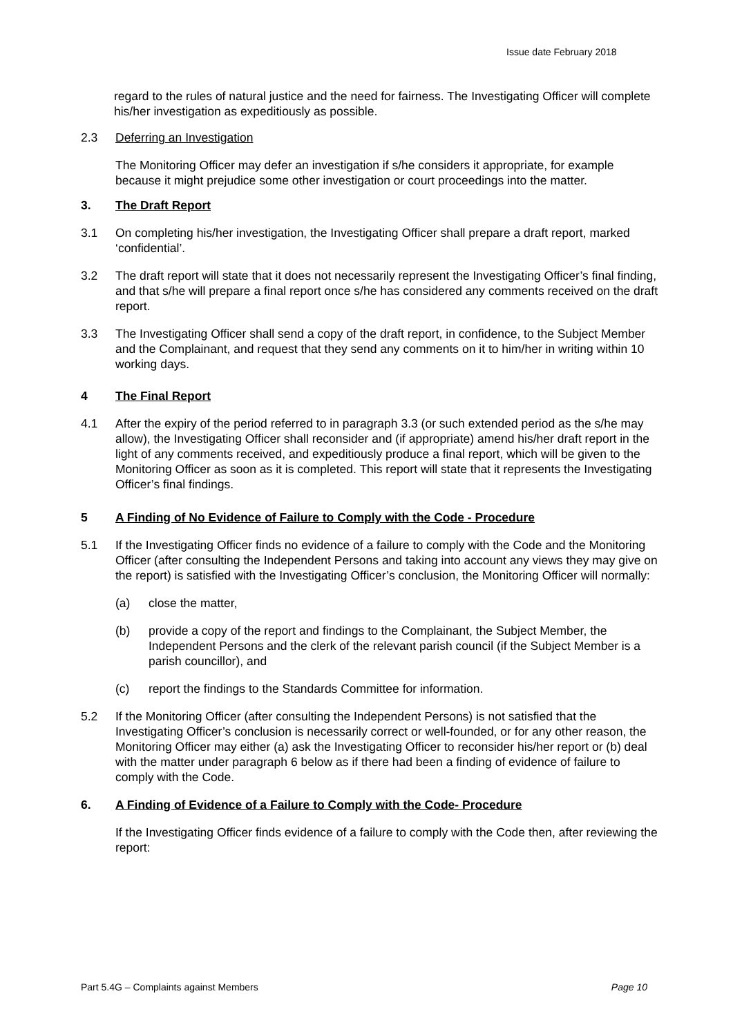Issue date February 2018
regard to the rules of natural justice and the need for fairness. The Investigating Officer will complete his/her investigation as expeditiously as possible.
2.3 Deferring an Investigation
The Monitoring Officer may defer an investigation if s/he considers it appropriate, for example because it might prejudice some other investigation or court proceedings into the matter.
3. The Draft Report
3.1 On completing his/her investigation, the Investigating Officer shall prepare a draft report, marked ‘confidential’.
3.2 The draft report will state that it does not necessarily represent the Investigating Officer’s final finding, and that s/he will prepare a final report once s/he has considered any comments received on the draft report.
3.3 The Investigating Officer shall send a copy of the draft report, in confidence, to the Subject Member and the Complainant, and request that they send any comments on it to him/her in writing within 10 working days.
4 The Final Report
4.1 After the expiry of the period referred to in paragraph 3.3 (or such extended period as the s/he may allow), the Investigating Officer shall reconsider and (if appropriate) amend his/her draft report in the light of any comments received, and expeditiously produce a final report, which will be given to the Monitoring Officer as soon as it is completed. This report will state that it represents the Investigating Officer’s final findings.
5 A Finding of No Evidence of Failure to Comply with the Code - Procedure
5.1 If the Investigating Officer finds no evidence of a failure to comply with the Code and the Monitoring Officer (after consulting the Independent Persons and taking into account any views they may give on the report) is satisfied with the Investigating Officer’s conclusion, the Monitoring Officer will normally:
(a) close the matter,
(b) provide a copy of the report and findings to the Complainant, the Subject Member, the Independent Persons and the clerk of the relevant parish council (if the Subject Member is a parish councillor), and
(c) report the findings to the Standards Committee for information.
5.2 If the Monitoring Officer (after consulting the Independent Persons) is not satisfied that the Investigating Officer’s conclusion is necessarily correct or well-founded, or for any other reason, the Monitoring Officer may either (a) ask the Investigating Officer to reconsider his/her report or (b) deal with the matter under paragraph 6 below as if there had been a finding of evidence of failure to comply with the Code.
6. A Finding of Evidence of a Failure to Comply with the Code- Procedure
If the Investigating Officer finds evidence of a failure to comply with the Code then, after reviewing the report:
Part 5.4G – Complaints against Members Page 10